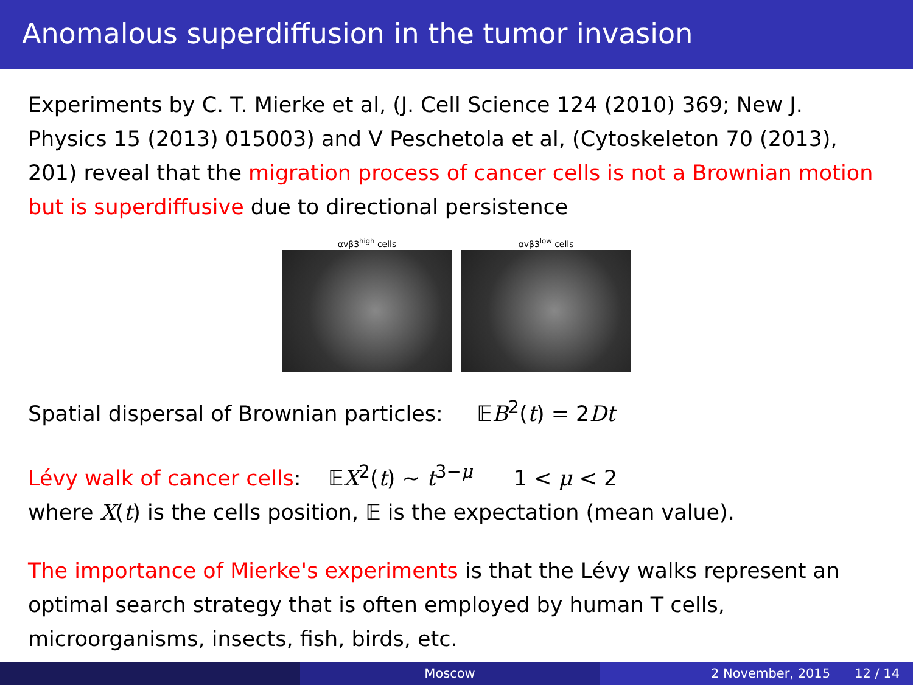Anomalous superdiffusion in the tumor invasion
Experiments by C. T. Mierke et al, (J. Cell Science 124 (2010) 369; New J. Physics 15 (2013) 015003) and V Peschetola et al, (Cytoskeleton 70 (2013), 201) reveal that the migration process of cancer cells is not a Brownian motion but is superdiffusive due to directional persistence
αvβ3<sup>high</sup> cells αvβ3<sup>low</sup> cells
Spatial dispersal of Brownian particles: 𝔼B<sup>2</sup>(t) = 2Dt
Lévy walk of cancer cells: 𝔼X<sup>2</sup>(t) ∼ t<sup>3−μ</sup> 1 < μ < 2
where X(t) is the cells position, 𝔼 is the expectation (mean value).
The importance of Mierke's experiments is that the Lévy walks represent an optimal search strategy that is often employed by human T cells, microorganisms, insects, fish, birds, etc.
Moscow 2 November, 2015 12 / 14